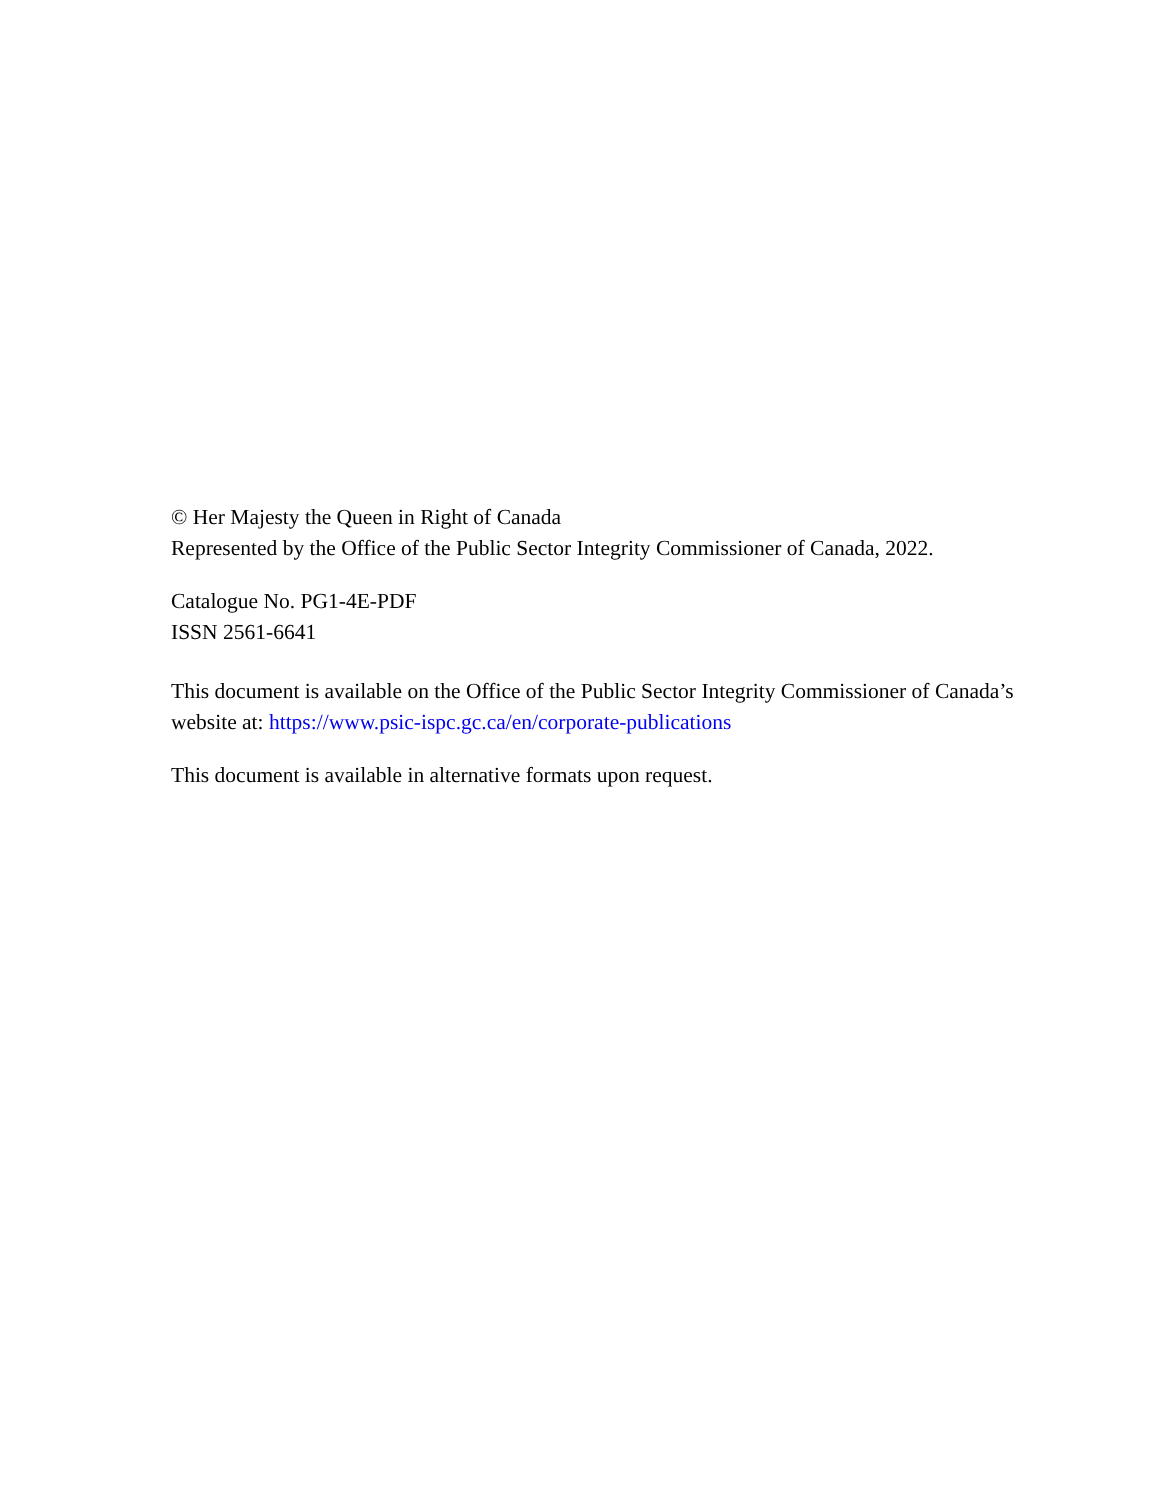© Her Majesty the Queen in Right of Canada
Represented by the Office of the Public Sector Integrity Commissioner of Canada, 2022.
Catalogue No. PG1-4E-PDF
ISSN 2561-6641
This document is available on the Office of the Public Sector Integrity Commissioner of Canada’s website at: https://www.psic-ispc.gc.ca/en/corporate-publications
This document is available in alternative formats upon request.